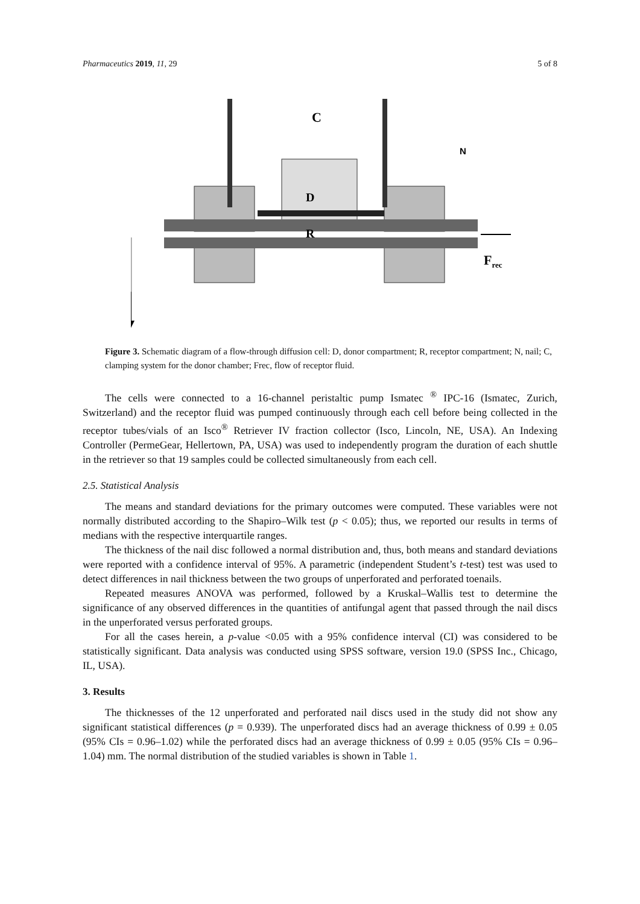Pharmaceutics 2019, 11, 29 5 of 8
D
R
C
N
Frec
Figure 3. Schematic diagram of a flow-through diffusion cell: D, donor compartment; R, receptor compartment; N, nail; C, clamping system for the donor chamber; Frec, flow of receptor fluid.
The cells were connected to a 16-channel peristaltic pump Ismatec <sup>®</sup> IPC-16 (Ismatec, Zurich, Switzerland) and the receptor fluid was pumped continuously through each cell before being collected in the receptor tubes/vials of an Isco<sup>®</sup> Retriever IV fraction collector (Isco, Lincoln, NE, USA). An Indexing Controller (PermeGear, Hellertown, PA, USA) was used to independently program the duration of each shuttle in the retriever so that 19 samples could be collected simultaneously from each cell.
2.5. Statistical Analysis
The means and standard deviations for the primary outcomes were computed. These variables were not normally distributed according to the Shapiro–Wilk test (p < 0.05); thus, we reported our results in terms of medians with the respective interquartile ranges.
The thickness of the nail disc followed a normal distribution and, thus, both means and standard deviations were reported with a confidence interval of 95%. A parametric (independent Student’s t-test) test was used to detect differences in nail thickness between the two groups of unperforated and perforated toenails.
Repeated measures ANOVA was performed, followed by a Kruskal–Wallis test to determine the significance of any observed differences in the quantities of antifungal agent that passed through the nail discs in the unperforated versus perforated groups.
For all the cases herein, a p-value <0.05 with a 95% confidence interval (CI) was considered to be statistically significant. Data analysis was conducted using SPSS software, version 19.0 (SPSS Inc., Chicago, IL, USA).
3. Results
The thicknesses of the 12 unperforated and perforated nail discs used in the study did not show any significant statistical differences (p = 0.939). The unperforated discs had an average thickness of 0.99 ± 0.05 (95% CIs = 0.96–1.02) while the perforated discs had an average thickness of 0.99 ± 0.05 (95% CIs = 0.96–1.04) mm. The normal distribution of the studied variables is shown in Table 1.